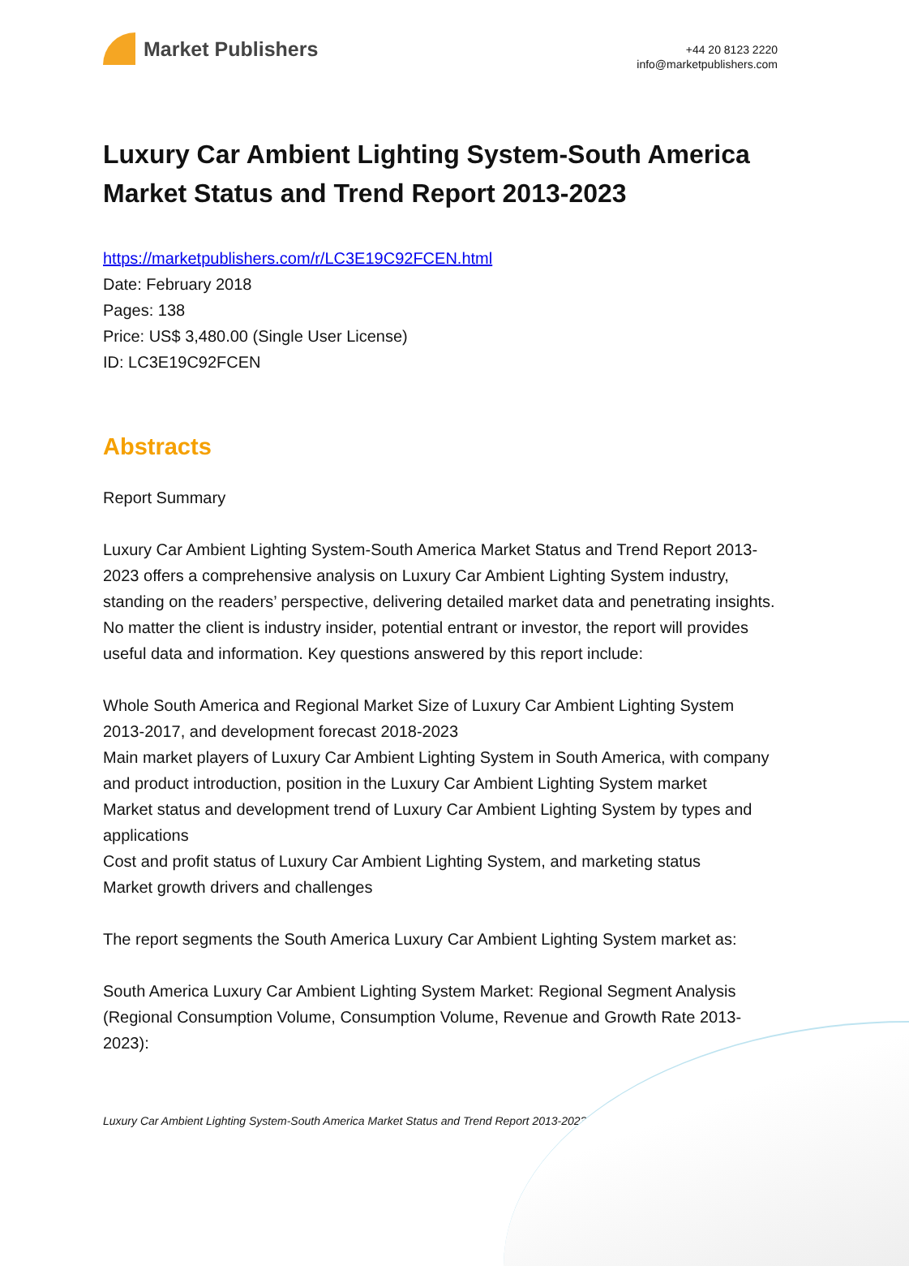Market Publishers
+44 20 8123 2220
info@marketpublishers.com
Luxury Car Ambient Lighting System-South America Market Status and Trend Report 2013-2023
https://marketpublishers.com/r/LC3E19C92FCEN.html
Date: February 2018
Pages: 138
Price: US$ 3,480.00 (Single User License)
ID: LC3E19C92FCEN
Abstracts
Report Summary
Luxury Car Ambient Lighting System-South America Market Status and Trend Report 2013-2023 offers a comprehensive analysis on Luxury Car Ambient Lighting System industry, standing on the readers’ perspective, delivering detailed market data and penetrating insights. No matter the client is industry insider, potential entrant or investor, the report will provides useful data and information. Key questions answered by this report include:
Whole South America and Regional Market Size of Luxury Car Ambient Lighting System 2013-2017, and development forecast 2018-2023
Main market players of Luxury Car Ambient Lighting System in South America, with company and product introduction, position in the Luxury Car Ambient Lighting System market
Market status and development trend of Luxury Car Ambient Lighting System by types and applications
Cost and profit status of Luxury Car Ambient Lighting System, and marketing status
Market growth drivers and challenges
The report segments the South America Luxury Car Ambient Lighting System market as:
South America Luxury Car Ambient Lighting System Market: Regional Segment Analysis (Regional Consumption Volume, Consumption Volume, Revenue and Growth Rate 2013-2023):
Luxury Car Ambient Lighting System-South America Market Status and Trend Report 2013-2023